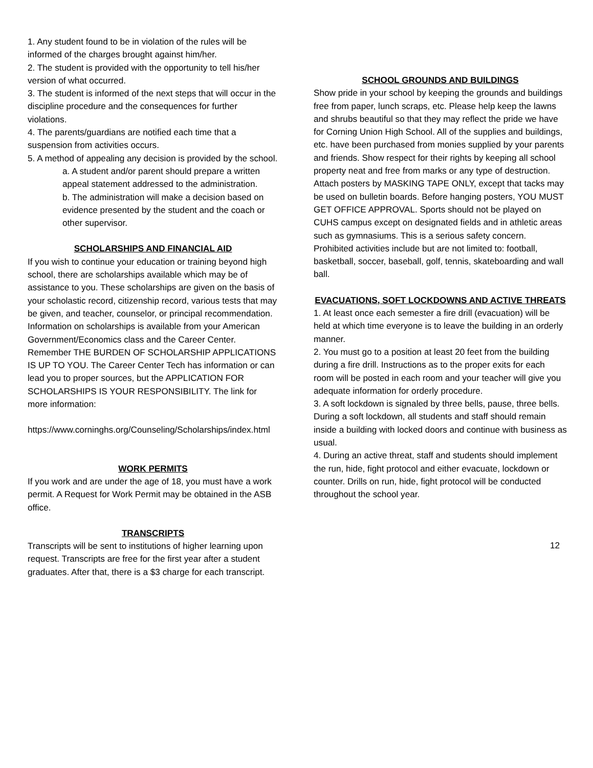1. Any student found to be in violation of the rules will be informed of the charges brought against him/her.
2. The student is provided with the opportunity to tell his/her version of what occurred.
3. The student is informed of the next steps that will occur in the discipline procedure and the consequences for further violations.
4. The parents/guardians are notified each time that a suspension from activities occurs.
5. A method of appealing any decision is provided by the school.
a. A student and/or parent should prepare a written appeal statement addressed to the administration.
b. The administration will make a decision based on evidence presented by the student and the coach or other supervisor.
SCHOLARSHIPS AND FINANCIAL AID
If you wish to continue your education or training beyond high school, there are scholarships available which may be of assistance to you. These scholarships are given on the basis of your scholastic record, citizenship record, various tests that may be given, and teacher, counselor, or principal recommendation.
Information on scholarships is available from your American Government/Economics class and the Career Center. Remember THE BURDEN OF SCHOLARSHIP APPLICATIONS IS UP TO YOU. The Career Center Tech has information or can lead you to proper sources, but the APPLICATION FOR SCHOLARSHIPS IS YOUR RESPONSIBILITY. The link for more information:
https://www.corninghs.org/Counseling/Scholarships/index.html
WORK PERMITS
If you work and are under the age of 18, you must have a work permit. A Request for Work Permit may be obtained in the ASB office.
TRANSCRIPTS
Transcripts will be sent to institutions of higher learning upon request. Transcripts are free for the first year after a student graduates. After that, there is a $3 charge for each transcript.
SCHOOL GROUNDS AND BUILDINGS
Show pride in your school by keeping the grounds and buildings free from paper, lunch scraps, etc. Please help keep the lawns and shrubs beautiful so that they may reflect the pride we have for Corning Union High School. All of the supplies and buildings, etc. have been purchased from monies supplied by your parents and friends. Show respect for their rights by keeping all school property neat and free from marks or any type of destruction. Attach posters by MASKING TAPE ONLY, except that tacks may be used on bulletin boards. Before hanging posters, YOU MUST GET OFFICE APPROVAL. Sports should not be played on CUHS campus except on designated fields and in athletic areas such as gymnasiums. This is a serious safety concern. Prohibited activities include but are not limited to: football, basketball, soccer, baseball, golf, tennis, skateboarding and wall ball.
EVACUATIONS, SOFT LOCKDOWNS AND ACTIVE THREATS
1. At least once each semester a fire drill (evacuation) will be held at which time everyone is to leave the building in an orderly manner.
2. You must go to a position at least 20 feet from the building during a fire drill. Instructions as to the proper exits for each room will be posted in each room and your teacher will give you adequate information for orderly procedure.
3. A soft lockdown is signaled by three bells, pause, three bells. During a soft lockdown, all students and staff should remain inside a building with locked doors and continue with business as usual.
4. During an active threat, staff and students should implement the run, hide, fight protocol and either evacuate, lockdown or counter. Drills on run, hide, fight protocol will be conducted throughout the school year.
12